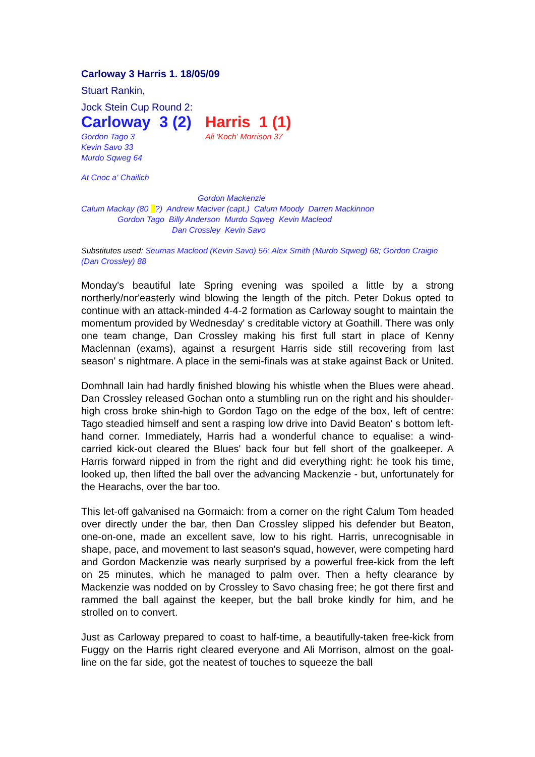Carloway 3 Harris 1. 18/05/09
Stuart Rankin,
Jock Stein Cup Round 2:
Carloway 3 (2) Harris 1 (1)
Gordon Tago 3
Kevin Savo 33
Murdo Sqweg 64
Ali 'Koch' Morrison 37
At Cnoc a' Chailich
Gordon Mackenzie
Calum Mackay (80 _?) Andrew Maciver (capt.) Calum Moody Darren Mackinnon
Gordon Tago Billy Anderson Murdo Sqweg Kevin Macleod
Dan Crossley Kevin Savo
Substitutes used: Seumas Macleod (Kevin Savo) 56; Alex Smith (Murdo Sqweg) 68; Gordon Craigie (Dan Crossley) 88
Monday's beautiful late Spring evening was spoiled a little by a strong northerly/nor'easterly wind blowing the length of the pitch. Peter Dokus opted to continue with an attack-minded 4-4-2 formation as Carloway sought to maintain the momentum provided by Wednesday' s creditable victory at Goathill. There was only one team change, Dan Crossley making his first full start in place of Kenny Maclennan (exams), against a resurgent Harris side still recovering from last season' s nightmare. A place in the semi-finals was at stake against Back or United.
Domhnall Iain had hardly finished blowing his whistle when the Blues were ahead. Dan Crossley released Gochan onto a stumbling run on the right and his shoulder-high cross broke shin-high to Gordon Tago on the edge of the box, left of centre: Tago steadied himself and sent a rasping low drive into David Beaton' s bottom left-hand corner. Immediately, Harris had a wonderful chance to equalise: a wind-carried kick-out cleared the Blues' back four but fell short of the goalkeeper. A Harris forward nipped in from the right and did everything right: he took his time, looked up, then lifted the ball over the advancing Mackenzie - but, unfortunately for the Hearachs, over the bar too.
This let-off galvanised na Gormaich: from a corner on the right Calum Tom headed over directly under the bar, then Dan Crossley slipped his defender but Beaton, one-on-one, made an excellent save, low to his right. Harris, unrecognisable in shape, pace, and movement to last season's squad, however, were competing hard and Gordon Mackenzie was nearly surprised by a powerful free-kick from the left on 25 minutes, which he managed to palm over. Then a hefty clearance by Mackenzie was nodded on by Crossley to Savo chasing free; he got there first and rammed the ball against the keeper, but the ball broke kindly for him, and he strolled on to convert.
Just as Carloway prepared to coast to half-time, a beautifully-taken free-kick from Fuggy on the Harris right cleared everyone and Ali Morrison, almost on the goal-line on the far side, got the neatest of touches to squeeze the ball